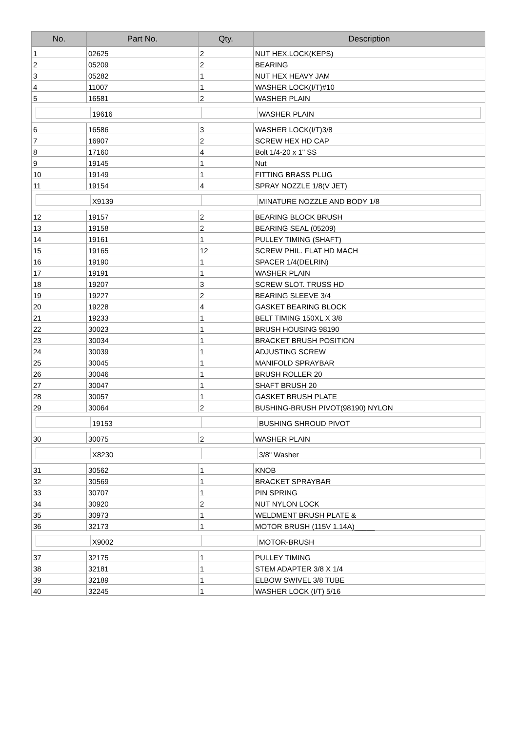| No. | Part No. | Qty. | Description |
| --- | --- | --- | --- |
| 1 | 02625 | 2 | NUT HEX.LOCK(KEPS) |
| 2 | 05209 | 2 | BEARING |
| 3 | 05282 | 1 | NUT HEX HEAVY JAM |
| 4 | 11007 | 1 | WASHER LOCK(I/T)#10 |
| 5 | 16581 | 2 | WASHER PLAIN |
| 19616 WASHER PLAIN | | | |
| 6 | 16586 | 3 | WASHER LOCK(I/T)3/8 |
| 7 | 16907 | 2 | SCREW HEX HD CAP |
| 8 | 17160 | 4 | Bolt 1/4-20 x 1" SS |
| 9 | 19145 | 1 | Nut |
| 10 | 19149 | 1 | FITTING BRASS PLUG |
| 11 | 19154 | 4 | SPRAY NOZZLE 1/8(V JET) |
| X9139 MINATURE NOZZLE AND BODY 1/8 | | | |
| 12 | 19157 | 2 | BEARING BLOCK BRUSH |
| 13 | 19158 | 2 | BEARING SEAL (05209) |
| 14 | 19161 | 1 | PULLEY TIMING (SHAFT) |
| 15 | 19165 | 12 | SCREW PHIL. FLAT HD MACH |
| 16 | 19190 | 1 | SPACER 1/4(DELRIN) |
| 17 | 19191 | 1 | WASHER PLAIN |
| 18 | 19207 | 3 | SCREW SLOT. TRUSS HD |
| 19 | 19227 | 2 | BEARING SLEEVE 3/4 |
| 20 | 19228 | 4 | GASKET BEARING BLOCK |
| 21 | 19233 | 1 | BELT TIMING 150XL X 3/8 |
| 22 | 30023 | 1 | BRUSH HOUSING 98190 |
| 23 | 30034 | 1 | BRACKET BRUSH POSITION |
| 24 | 30039 | 1 | ADJUSTING SCREW |
| 25 | 30045 | 1 | MANIFOLD SPRAYBAR |
| 26 | 30046 | 1 | BRUSH ROLLER 20 |
| 27 | 30047 | 1 | SHAFT BRUSH 20 |
| 28 | 30057 | 1 | GASKET BRUSH PLATE |
| 29 | 30064 | 2 | BUSHING-BRUSH PIVOT(98190) NYLON |
| 19153 BUSHING SHROUD PIVOT | | | |
| 30 | 30075 | 2 | WASHER PLAIN |
| X8230 3/8" Washer | | | |
| 31 | 30562 | 1 | KNOB |
| 32 | 30569 | 1 | BRACKET SPRAYBAR |
| 33 | 30707 | 1 | PIN SPRING |
| 34 | 30920 | 2 | NUT NYLON LOCK |
| 35 | 30973 | 1 | WELDMENT BRUSH PLATE & |
| 36 | 32173 | 1 | MOTOR BRUSH (115V 1.14A)_____ |
| X9002 MOTOR-BRUSH | | | |
| 37 | 32175 | 1 | PULLEY TIMING |
| 38 | 32181 | 1 | STEM ADAPTER 3/8 X 1/4 |
| 39 | 32189 | 1 | ELBOW SWIVEL 3/8 TUBE |
| 40 | 32245 | 1 | WASHER LOCK (I/T) 5/16 |